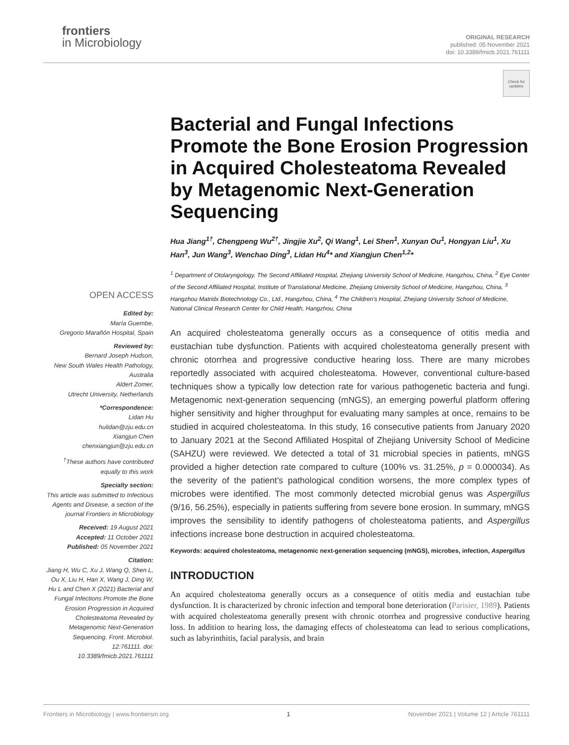frontiers
in Microbiology
ORIGINAL RESEARCH
published: 05 November 2021
doi: 10.3389/fmicb.2021.761111
Check for updates
OPEN ACCESS
Edited by:
María Guembe,
Gregorio Marañón Hospital, Spain
Reviewed by:
Bernard Joseph Hudson,
New South Wales Health Pathology,
Australia
Aldert Zomer,
Utrecht University, Netherlands
*Correspondence:
Lidan Hu
hulidan@zju.edu.cn
Xiangjun Chen
chenxiangjun@zju.edu.cn
<sup>†</sup> These authors have contributed equally to this work
Specialty section:
This article was submitted to Infectious Agents and Disease, a section of the journal Frontiers in Microbiology
Received: 19 August 2021
Accepted: 11 October 2021
Published: 05 November 2021
Citation:
Jiang H, Wu C, Xu J, Wang Q, Shen L, Ou X, Liu H, Han X, Wang J, Ding W, Hu L and Chen X (2021) Bacterial and Fungal Infections Promote the Bone Erosion Progression in Acquired Cholesteatoma Revealed by Metagenomic Next-Generation Sequencing. Front. Microbiol. 12:761111. doi: 10.3389/fmicb.2021.761111
Bacterial and Fungal Infections Promote the Bone Erosion Progression in Acquired Cholesteatoma Revealed by Metagenomic Next-Generation Sequencing
Hua Jiang<sup>1†</sup>, Chengpeng Wu<sup>2†</sup>, Jingjie Xu<sup>2</sup>, Qi Wang<sup>1</sup>, Lei Shen<sup>1</sup>, Xunyan Ou<sup>1</sup>, Hongyan Liu<sup>1</sup>, Xu Han<sup>3</sup>, Jun Wang<sup>3</sup>, Wenchao Ding<sup>3</sup>, Lidan Hu<sup>4</sup>* and Xiangjun Chen<sup>1,2</sup>*
<sup>1</sup> Department of Otolaryngology, The Second Affiliated Hospital, Zhejiang University School of Medicine, Hangzhou, China, <sup>2</sup> Eye Center of the Second Affiliated Hospital, Institute of Translational Medicine, Zhejiang University School of Medicine, Hangzhou, China, <sup>3</sup> Hangzhou Matridx Biotechnology Co., Ltd., Hangzhou, China, <sup>4</sup> The Children's Hospital, Zhejiang University School of Medicine, National Clinical Research Center for Child Health, Hangzhou, China
An acquired cholesteatoma generally occurs as a consequence of otitis media and eustachian tube dysfunction. Patients with acquired cholesteatoma generally present with chronic otorrhea and progressive conductive hearing loss. There are many microbes reportedly associated with acquired cholesteatoma. However, conventional culture-based techniques show a typically low detection rate for various pathogenetic bacteria and fungi. Metagenomic next-generation sequencing (mNGS), an emerging powerful platform offering higher sensitivity and higher throughput for evaluating many samples at once, remains to be studied in acquired cholesteatoma. In this study, 16 consecutive patients from January 2020 to January 2021 at the Second Affiliated Hospital of Zhejiang University School of Medicine (SAHZU) were reviewed. We detected a total of 31 microbial species in patients, mNGS provided a higher detection rate compared to culture (100% vs. 31.25%, p = 0.000034). As the severity of the patient's pathological condition worsens, the more complex types of microbes were identified. The most commonly detected microbial genus was Aspergillus (9/16, 56.25%), especially in patients suffering from severe bone erosion. In summary, mNGS improves the sensibility to identify pathogens of cholesteatoma patients, and Aspergillus infections increase bone destruction in acquired cholesteatoma.
Keywords: acquired cholesteatoma, metagenomic next-generation sequencing (mNGS), microbes, infection, Aspergillus
INTRODUCTION
An acquired cholesteatoma generally occurs as a consequence of otitis media and eustachian tube dysfunction. It is characterized by chronic infection and temporal bone deterioration (Parisier, 1989). Patients with acquired cholesteatoma generally present with chronic otorrhea and progressive conductive hearing loss. In addition to hearing loss, the damaging effects of cholesteatoma can lead to serious complications, such as labyrinthitis, facial paralysis, and brain
Frontiers in Microbiology | www.frontiersin.org 1 November 2021 | Volume 12 | Article 761111